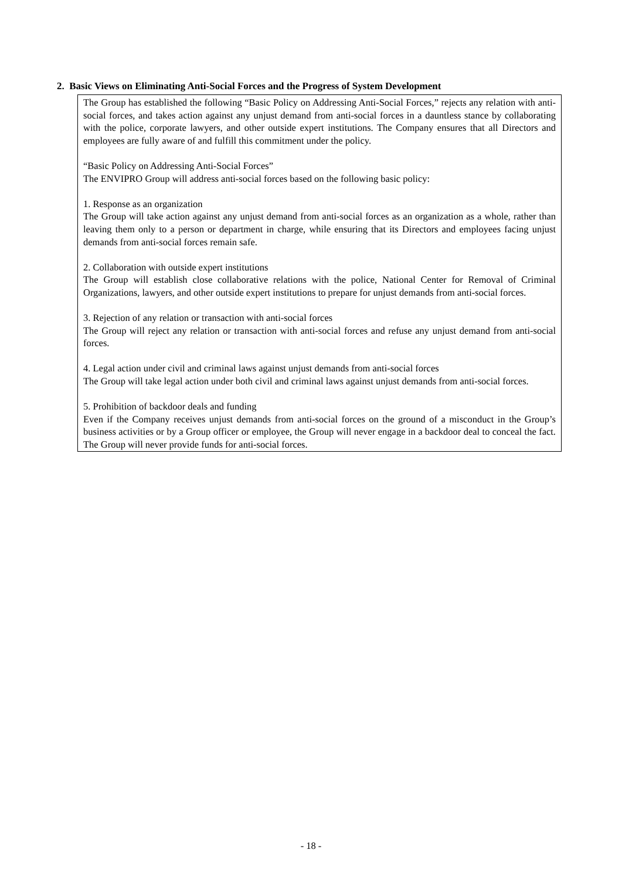2. Basic Views on Eliminating Anti-Social Forces and the Progress of System Development
The Group has established the following “Basic Policy on Addressing Anti-Social Forces,” rejects any relation with anti-social forces, and takes action against any unjust demand from anti-social forces in a dauntless stance by collaborating with the police, corporate lawyers, and other outside expert institutions. The Company ensures that all Directors and employees are fully aware of and fulfill this commitment under the policy.
“Basic Policy on Addressing Anti-Social Forces”
The ENVIPRO Group will address anti-social forces based on the following basic policy:
1. Response as an organization
The Group will take action against any unjust demand from anti-social forces as an organization as a whole, rather than leaving them only to a person or department in charge, while ensuring that its Directors and employees facing unjust demands from anti-social forces remain safe.
2. Collaboration with outside expert institutions
The Group will establish close collaborative relations with the police, National Center for Removal of Criminal Organizations, lawyers, and other outside expert institutions to prepare for unjust demands from anti-social forces.
3. Rejection of any relation or transaction with anti-social forces
The Group will reject any relation or transaction with anti-social forces and refuse any unjust demand from anti-social forces.
4. Legal action under civil and criminal laws against unjust demands from anti-social forces
The Group will take legal action under both civil and criminal laws against unjust demands from anti-social forces.
5. Prohibition of backdoor deals and funding
Even if the Company receives unjust demands from anti-social forces on the ground of a misconduct in the Group’s business activities or by a Group officer or employee, the Group will never engage in a backdoor deal to conceal the fact. The Group will never provide funds for anti-social forces.
- 18 -